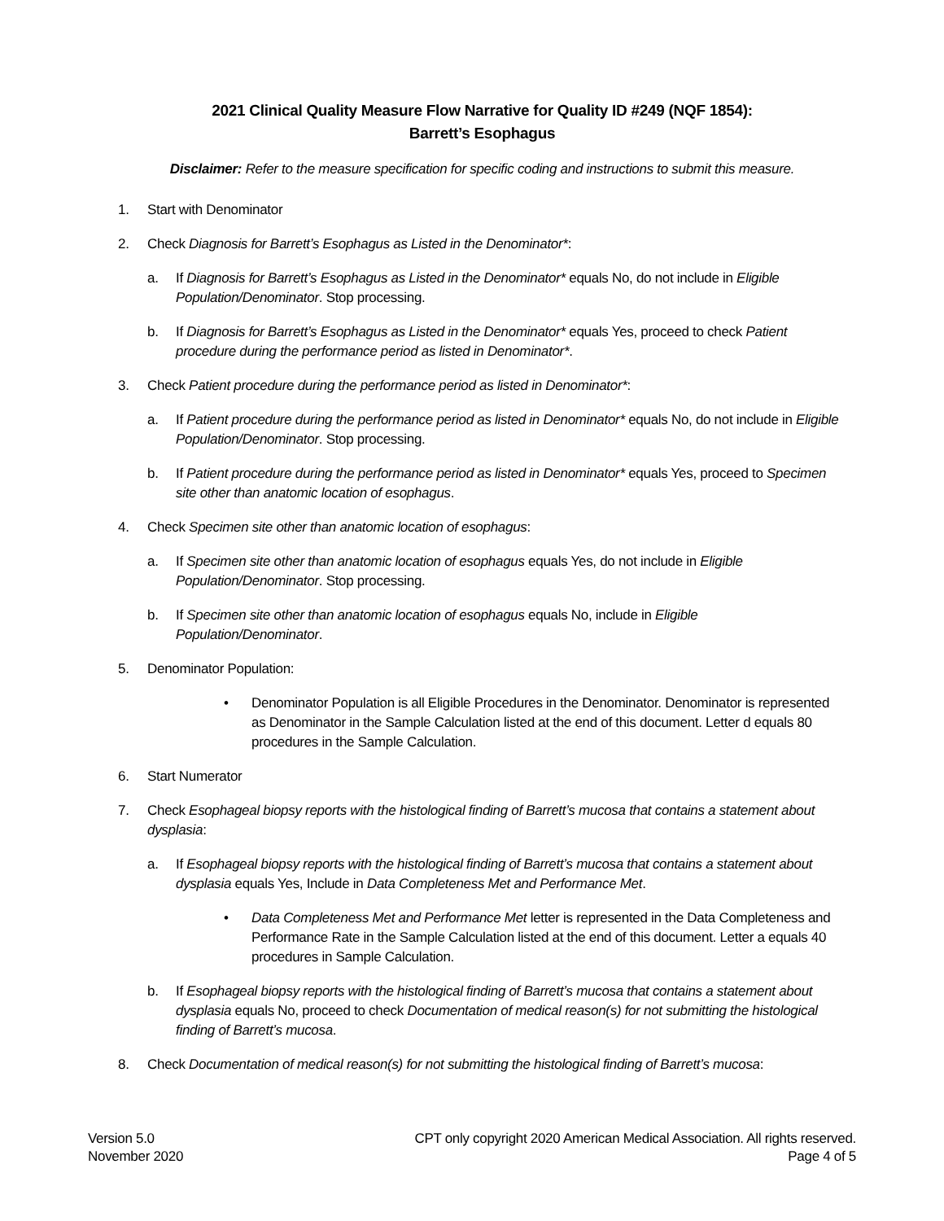2021 Clinical Quality Measure Flow Narrative for Quality ID #249 (NQF 1854):
Barrett’s Esophagus
Disclaimer: Refer to the measure specification for specific coding and instructions to submit this measure.
1. Start with Denominator
2. Check Diagnosis for Barrett’s Esophagus as Listed in the Denominator*:
a. If Diagnosis for Barrett’s Esophagus as Listed in the Denominator* equals No, do not include in Eligible Population/Denominator. Stop processing.
b. If Diagnosis for Barrett’s Esophagus as Listed in the Denominator* equals Yes, proceed to check Patient procedure during the performance period as listed in Denominator*.
3. Check Patient procedure during the performance period as listed in Denominator*:
a. If Patient procedure during the performance period as listed in Denominator* equals No, do not include in Eligible Population/Denominator. Stop processing.
b. If Patient procedure during the performance period as listed in Denominator* equals Yes, proceed to Specimen site other than anatomic location of esophagus.
4. Check Specimen site other than anatomic location of esophagus:
a. If Specimen site other than anatomic location of esophagus equals Yes, do not include in Eligible Population/Denominator. Stop processing.
b. If Specimen site other than anatomic location of esophagus equals No, include in Eligible Population/Denominator.
5. Denominator Population:
• Denominator Population is all Eligible Procedures in the Denominator. Denominator is represented as Denominator in the Sample Calculation listed at the end of this document. Letter d equals 80 procedures in the Sample Calculation.
6. Start Numerator
7. Check Esophageal biopsy reports with the histological finding of Barrett’s mucosa that contains a statement about dysplasia:
a. If Esophageal biopsy reports with the histological finding of Barrett’s mucosa that contains a statement about dysplasia equals Yes, Include in Data Completeness Met and Performance Met.
• Data Completeness Met and Performance Met letter is represented in the Data Completeness and Performance Rate in the Sample Calculation listed at the end of this document. Letter a equals 40 procedures in Sample Calculation.
b. If Esophageal biopsy reports with the histological finding of Barrett’s mucosa that contains a statement about dysplasia equals No, proceed to check Documentation of medical reason(s) for not submitting the histological finding of Barrett’s mucosa.
8. Check Documentation of medical reason(s) for not submitting the histological finding of Barrett’s mucosa:
Version 5.0
November 2020
CPT only copyright 2020 American Medical Association. All rights reserved.
Page 4 of 5